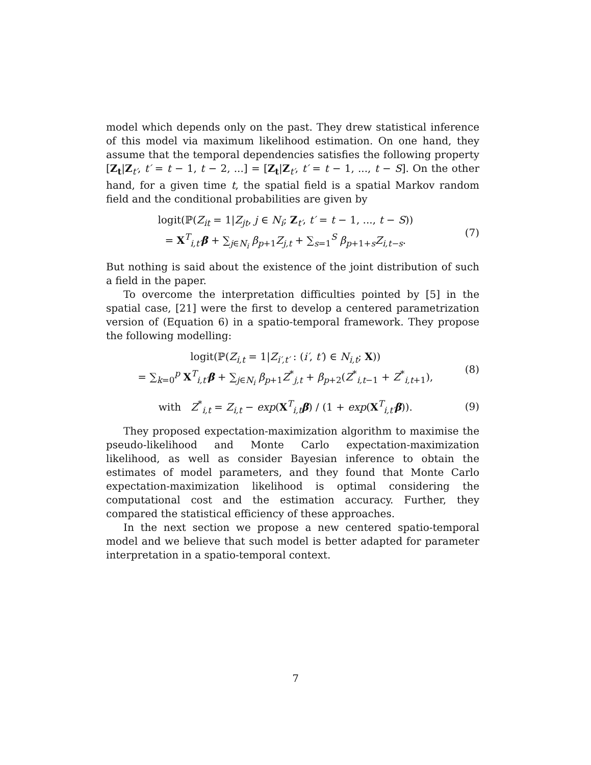model which depends only on the past. They drew statistical inference of this model via maximum likelihood estimation. On one hand, they assume that the temporal dependencies satisfies the following property [Z<sub>t</sub>|Z<sub>t′</sub>, t′ = t − 1, t − 2, ...] = [Z<sub>t</sub>|Z<sub>t′</sub>, t′ = t − 1, ..., t − S]. On the other hand, for a given time t, the spatial field is a spatial Markov random field and the conditional probabilities are given by
logit(ℙ(Z<sub>it</sub> = 1|Z<sub>jt</sub>, j ∈ N<sub>i</sub>; Z<sub>t′</sub>, t′ = t − 1, ..., t − S))
= X<sup>T</sup><sub>i,t′</sub>β + ∑<sub>j∈N<sub>i</sub></sub> β<sub>p+1</sub>Z<sub>j,t</sub> + ∑<sub>s=1</sub><sup>S</sup> β<sub>p+1+s</sub>Z<sub>i,t−s</sub>. (7)
But nothing is said about the existence of the joint distribution of such a field in the paper.
To overcome the interpretation difficulties pointed by [5] in the spatial case, [21] were the first to develop a centered parametrization version of (Equation 6) in a spatio-temporal framework. They propose the following modelling:
logit(ℙ(Z<sub>i,t</sub> = 1|Z<sub>i′,t′</sub> : (i′, t′) ∈ N<sub>i,t</sub>; X))
= ∑<sub>k=0</sub><sup>p</sup> X<sup>T</sup><sub>i,t′</sub>β + ∑<sub>j∈N<sub>i</sub></sub> β<sub>p+1</sub>Z<sup>*</sup><sub>j,t</sub> + β<sub>p+2</sub>(Z<sup>*</sup><sub>i,t−1</sub> + Z<sup>*</sup><sub>i,t+1</sub>), (8)
with Z<sup>*</sup><sub>i,t</sub> = Z<sub>i,t</sub> − exp(X<sup>T</sup><sub>i,t</sub>β) / (1 + exp(X<sup>T</sup><sub>i,t′</sub>β)). (9)
They proposed expectation-maximization algorithm to maximise the pseudo-likelihood and Monte Carlo expectation-maximization likelihood, as well as consider Bayesian inference to obtain the estimates of model parameters, and they found that Monte Carlo expectation-maximization likelihood is optimal considering the computational cost and the estimation accuracy. Further, they compared the statistical efficiency of these approaches.
In the next section we propose a new centered spatio-temporal model and we believe that such model is better adapted for parameter interpretation in a spatio-temporal context.
7